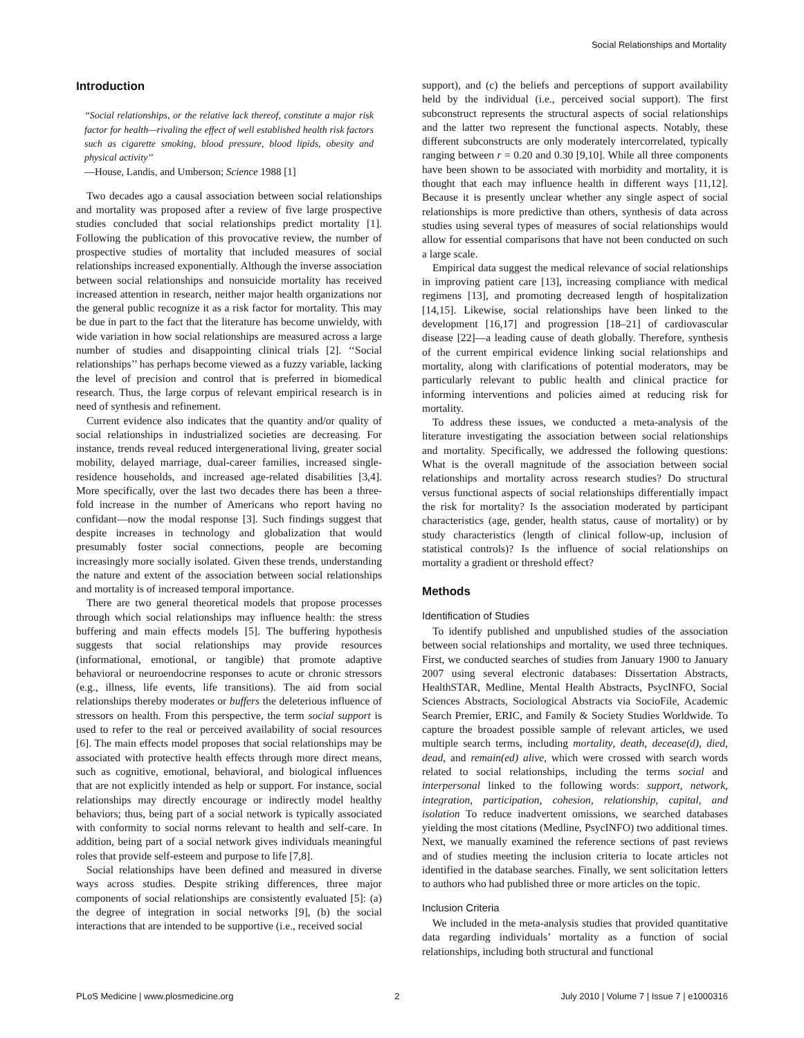Social Relationships and Mortality
Introduction
‘‘Social relationships, or the relative lack thereof, constitute a major risk factor for health—rivaling the effect of well established health risk factors such as cigarette smoking, blood pressure, blood lipids, obesity and physical activity’’
—House, Landis, and Umberson; Science 1988 [1]
Two decades ago a causal association between social relationships and mortality was proposed after a review of five large prospective studies concluded that social relationships predict mortality [1]. Following the publication of this provocative review, the number of prospective studies of mortality that included measures of social relationships increased exponentially. Although the inverse association between social relationships and nonsuicide mortality has received increased attention in research, neither major health organizations nor the general public recognize it as a risk factor for mortality. This may be due in part to the fact that the literature has become unwieldy, with wide variation in how social relationships are measured across a large number of studies and disappointing clinical trials [2]. ‘‘Social relationships’’ has perhaps become viewed as a fuzzy variable, lacking the level of precision and control that is preferred in biomedical research. Thus, the large corpus of relevant empirical research is in need of synthesis and refinement.
Current evidence also indicates that the quantity and/or quality of social relationships in industrialized societies are decreasing. For instance, trends reveal reduced intergenerational living, greater social mobility, delayed marriage, dual-career families, increased single-residence households, and increased age-related disabilities [3,4]. More specifically, over the last two decades there has been a three-fold increase in the number of Americans who report having no confidant—now the modal response [3]. Such findings suggest that despite increases in technology and globalization that would presumably foster social connections, people are becoming increasingly more socially isolated. Given these trends, understanding the nature and extent of the association between social relationships and mortality is of increased temporal importance.
There are two general theoretical models that propose processes through which social relationships may influence health: the stress buffering and main effects models [5]. The buffering hypothesis suggests that social relationships may provide resources (informational, emotional, or tangible) that promote adaptive behavioral or neuroendocrine responses to acute or chronic stressors (e.g., illness, life events, life transitions). The aid from social relationships thereby moderates or buffers the deleterious influence of stressors on health. From this perspective, the term social support is used to refer to the real or perceived availability of social resources [6]. The main effects model proposes that social relationships may be associated with protective health effects through more direct means, such as cognitive, emotional, behavioral, and biological influences that are not explicitly intended as help or support. For instance, social relationships may directly encourage or indirectly model healthy behaviors; thus, being part of a social network is typically associated with conformity to social norms relevant to health and self-care. In addition, being part of a social network gives individuals meaningful roles that provide self-esteem and purpose to life [7,8].
Social relationships have been defined and measured in diverse ways across studies. Despite striking differences, three major components of social relationships are consistently evaluated [5]: (a) the degree of integration in social networks [9], (b) the social interactions that are intended to be supportive (i.e., received social
support), and (c) the beliefs and perceptions of support availability held by the individual (i.e., perceived social support). The first subconstruct represents the structural aspects of social relationships and the latter two represent the functional aspects. Notably, these different subconstructs are only moderately intercorrelated, typically ranging between r = 0.20 and 0.30 [9,10]. While all three components have been shown to be associated with morbidity and mortality, it is thought that each may influence health in different ways [11,12]. Because it is presently unclear whether any single aspect of social relationships is more predictive than others, synthesis of data across studies using several types of measures of social relationships would allow for essential comparisons that have not been conducted on such a large scale.
Empirical data suggest the medical relevance of social relationships in improving patient care [13], increasing compliance with medical regimens [13], and promoting decreased length of hospitalization [14,15]. Likewise, social relationships have been linked to the development [16,17] and progression [18–21] of cardiovascular disease [22]—a leading cause of death globally. Therefore, synthesis of the current empirical evidence linking social relationships and mortality, along with clarifications of potential moderators, may be particularly relevant to public health and clinical practice for informing interventions and policies aimed at reducing risk for mortality.
To address these issues, we conducted a meta-analysis of the literature investigating the association between social relationships and mortality. Specifically, we addressed the following questions: What is the overall magnitude of the association between social relationships and mortality across research studies? Do structural versus functional aspects of social relationships differentially impact the risk for mortality? Is the association moderated by participant characteristics (age, gender, health status, cause of mortality) or by study characteristics (length of clinical follow-up, inclusion of statistical controls)? Is the influence of social relationships on mortality a gradient or threshold effect?
Methods
Identification of Studies
To identify published and unpublished studies of the association between social relationships and mortality, we used three techniques. First, we conducted searches of studies from January 1900 to January 2007 using several electronic databases: Dissertation Abstracts, HealthSTAR, Medline, Mental Health Abstracts, PsycINFO, Social Sciences Abstracts, Sociological Abstracts via SocioFile, Academic Search Premier, ERIC, and Family & Society Studies Worldwide. To capture the broadest possible sample of relevant articles, we used multiple search terms, including mortality, death, decease(d), died, dead, and remain(ed) alive, which were crossed with search words related to social relationships, including the terms social and interpersonal linked to the following words: support, network, integration, participation, cohesion, relationship, capital, and isolation To reduce inadvertent omissions, we searched databases yielding the most citations (Medline, PsycINFO) two additional times. Next, we manually examined the reference sections of past reviews and of studies meeting the inclusion criteria to locate articles not identified in the database searches. Finally, we sent solicitation letters to authors who had published three or more articles on the topic.
Inclusion Criteria
We included in the meta-analysis studies that provided quantitative data regarding individuals’ mortality as a function of social relationships, including both structural and functional
PLoS Medicine | www.plosmedicine.org 2 July 2010 | Volume 7 | Issue 7 | e1000316